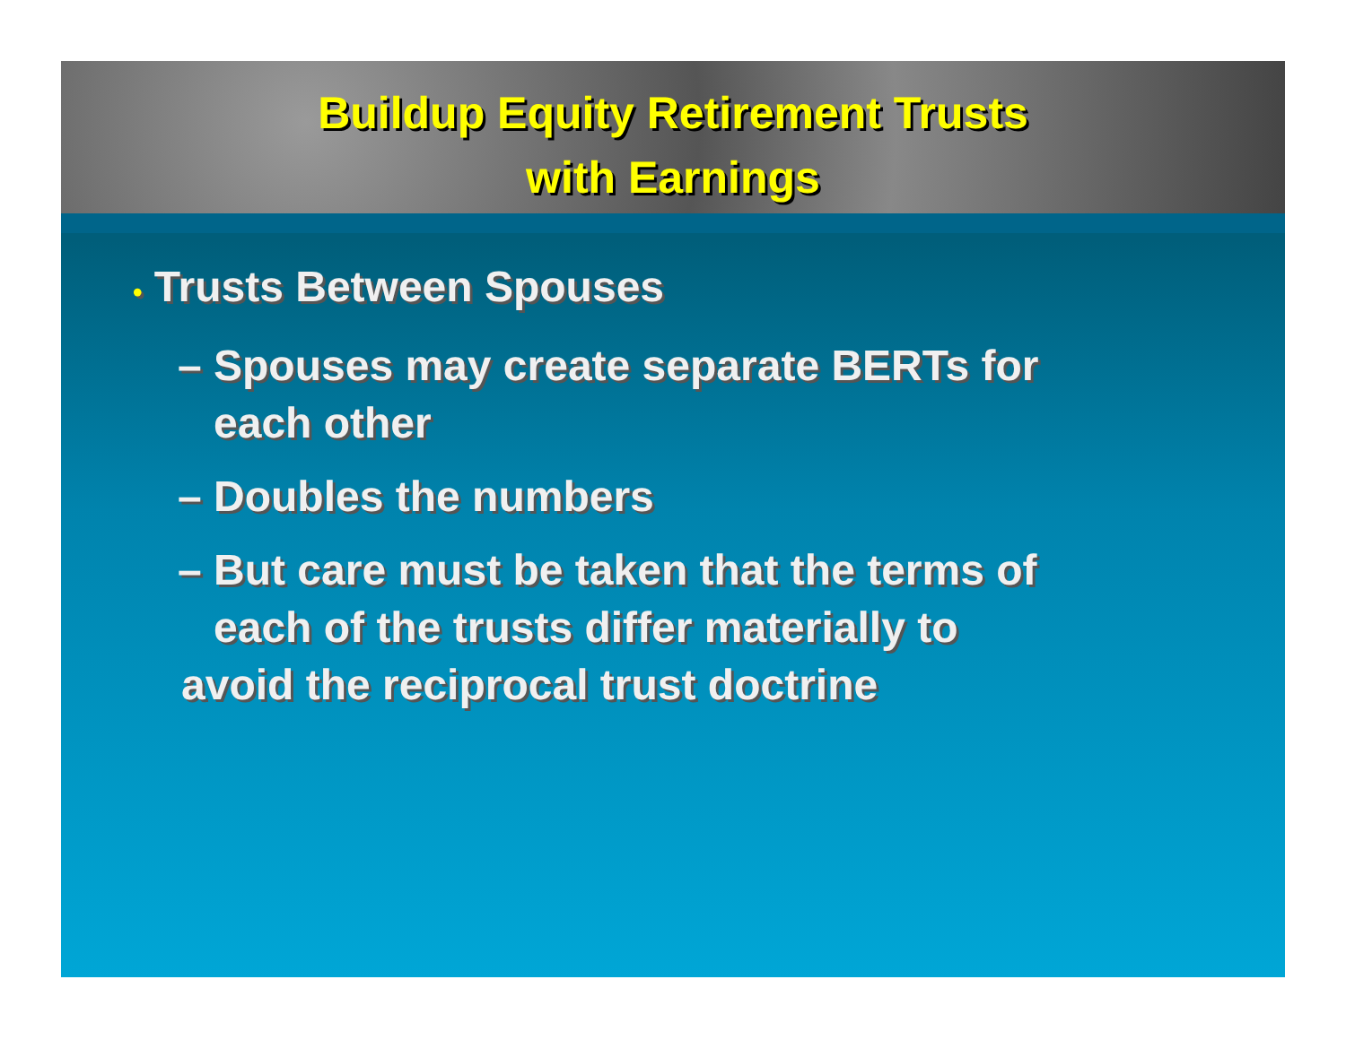Buildup Equity Retirement Trusts
with Earnings
• Trusts Between Spouses
– Spouses may create separate BERTs for
each other
– Doubles the numbers
– But care must be taken that the terms of
each of the trusts differ materially to
avoid the reciprocal trust doctrine